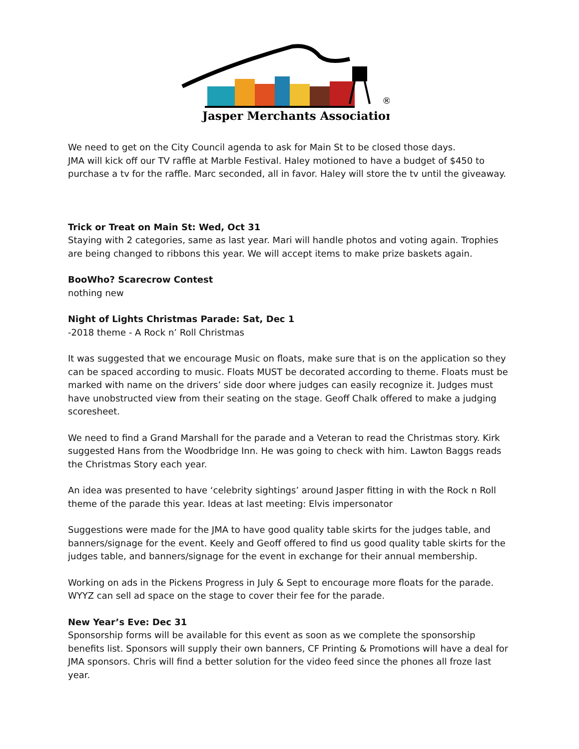®
Jasper Merchants Association
We need to get on the City Council agenda to ask for Main St to be closed those days.
JMA will kick off our TV raffle at Marble Festival. Haley motioned to have a budget of $450 to purchase a tv for the raffle. Marc seconded, all in favor. Haley will store the tv until the giveaway.
Trick or Treat on Main St: Wed, Oct 31
Staying with 2 categories, same as last year. Mari will handle photos and voting again. Trophies are being changed to ribbons this year. We will accept items to make prize baskets again.
BooWho? Scarecrow Contest
nothing new
Night of Lights Christmas Parade: Sat, Dec 1
-2018 theme - A Rock n’ Roll Christmas
It was suggested that we encourage Music on floats, make sure that is on the application so they can be spaced according to music. Floats MUST be decorated according to theme. Floats must be marked with name on the drivers’ side door where judges can easily recognize it. Judges must have unobstructed view from their seating on the stage. Geoff Chalk offered to make a judging scoresheet.
We need to find a Grand Marshall for the parade and a Veteran to read the Christmas story. Kirk suggested Hans from the Woodbridge Inn. He was going to check with him. Lawton Baggs reads the Christmas Story each year.
An idea was presented to have ‘celebrity sightings’ around Jasper fitting in with the Rock n Roll theme of the parade this year. Ideas at last meeting: Elvis impersonator
Suggestions were made for the JMA to have good quality table skirts for the judges table, and banners/signage for the event. Keely and Geoff offered to find us good quality table skirts for the judges table, and banners/signage for the event in exchange for their annual membership.
Working on ads in the Pickens Progress in July & Sept to encourage more floats for the parade.
WYYZ can sell ad space on the stage to cover their fee for the parade.
New Year’s Eve: Dec 31
Sponsorship forms will be available for this event as soon as we complete the sponsorship benefits list. Sponsors will supply their own banners, CF Printing & Promotions will have a deal for JMA sponsors. Chris will find a better solution for the video feed since the phones all froze last year.